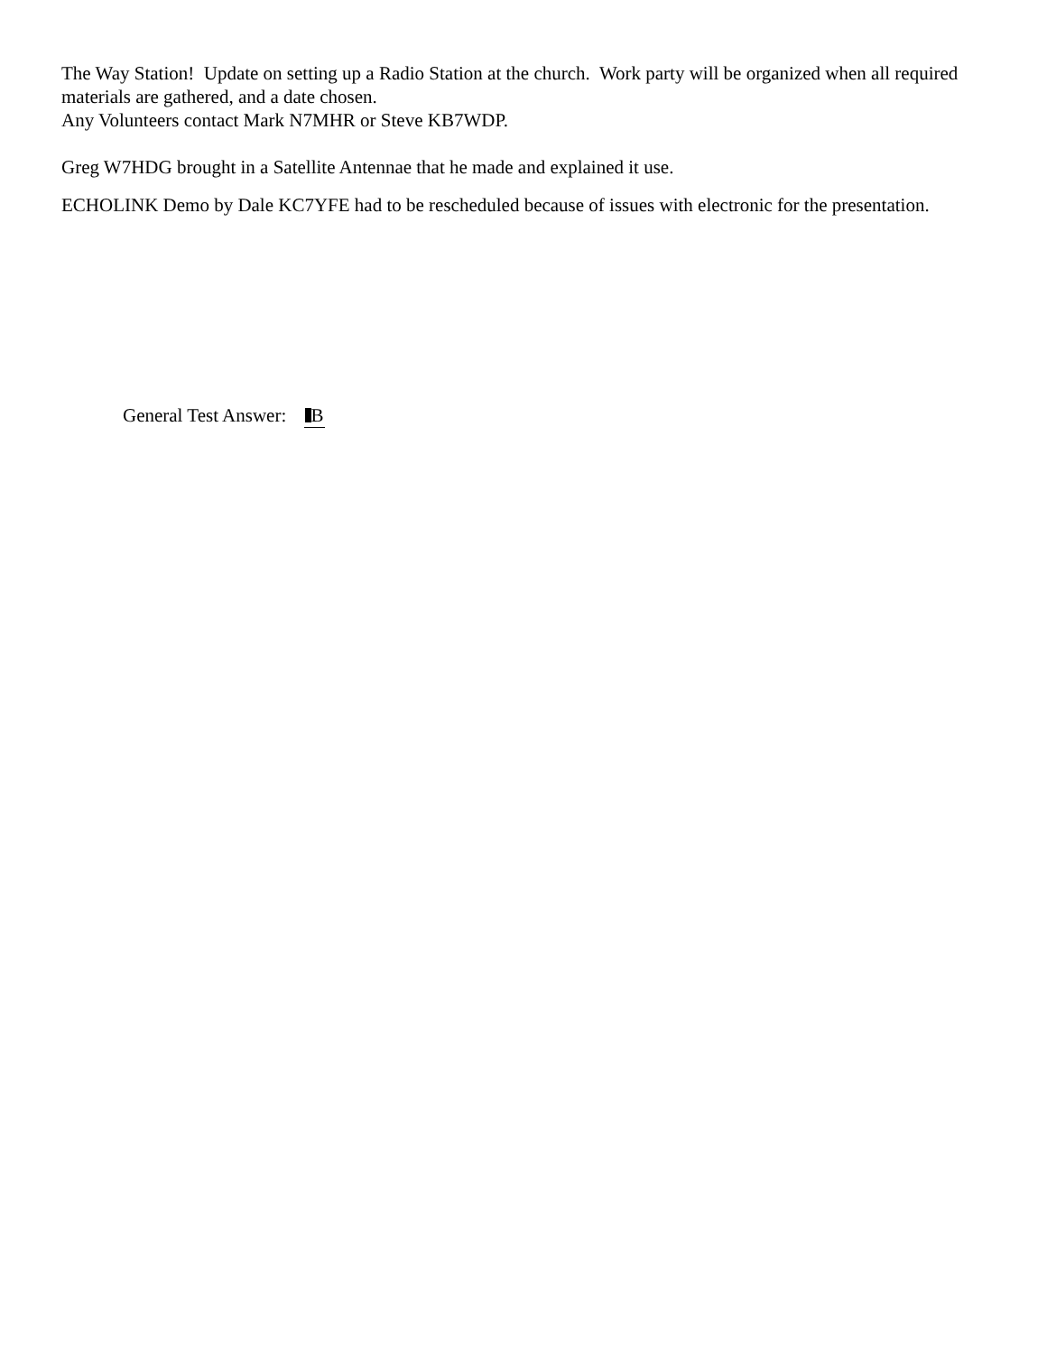The Way Station! Update on setting up a Radio Station at the church. Work party will be organized when all required materials are gathered, and a date chosen.
Any Volunteers contact Mark N7MHR or Steve KB7WDP.
Greg W7HDG brought in a Satellite Antennae that he made and explained it use.
ECHOLINK Demo by Dale KC7YFE had to be rescheduled because of issues with electronic for the presentation.
General Test Answer: B